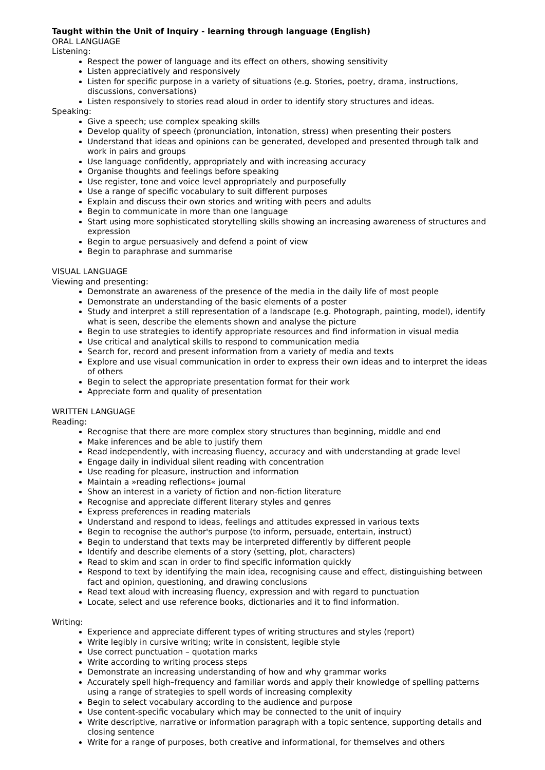Taught within the Unit of Inquiry - learning through language (English)
ORAL LANGUAGE
Listening:
Respect the power of language and its effect on others, showing sensitivity
Listen appreciatively and responsively
Listen for specific purpose in a variety of situations (e.g. Stories, poetry, drama, instructions, discussions, conversations)
Listen responsively to stories read aloud in order to identify story structures and ideas.
Speaking:
Give a speech; use complex speaking skills
Develop quality of speech (pronunciation, intonation, stress) when presenting their posters
Understand that ideas and opinions can be generated, developed and presented through talk and work in pairs and groups
Use language confidently, appropriately and with increasing accuracy
Organise thoughts and feelings before speaking
Use register, tone and voice level appropriately and purposefully
Use a range of specific vocabulary to suit different purposes
Explain and discuss their own stories and writing with peers and adults
Begin to communicate in more than one language
Start using more sophisticated storytelling skills showing an increasing awareness of structures and expression
Begin to argue persuasively and defend a point of view
Begin to paraphrase and summarise
VISUAL LANGUAGE
Viewing and presenting:
Demonstrate an awareness of the presence of the media in the daily life of most people
Demonstrate an understanding of the basic elements of a poster
Study and interpret a still representation of a landscape (e.g. Photograph, painting, model), identify what is seen, describe the elements shown and analyse the picture
Begin to use strategies to identify appropriate resources and find information in visual media
Use critical and analytical skills to respond to communication media
Search for, record and present information from a variety of media and texts
Explore and use visual communication in order to express their own ideas and to interpret the ideas of others
Begin to select the appropriate presentation format for their work
Appreciate form and quality of presentation
WRITTEN LANGUAGE
Reading:
Recognise that there are more complex story structures than beginning, middle and end
Make inferences and be able to justify them
Read independently, with increasing fluency, accuracy and with understanding at grade level
Engage daily in individual silent reading with concentration
Use reading for pleasure, instruction and information
Maintain a »reading reflections« journal
Show an interest in a variety of fiction and non-fiction literature
Recognise and appreciate different literary styles and genres
Express preferences in reading materials
Understand and respond to ideas, feelings and attitudes expressed in various texts
Begin to recognise the author's purpose (to inform, persuade, entertain, instruct)
Begin to understand that texts may be interpreted differently by different people
Identify and describe elements of a story (setting, plot, characters)
Read to skim and scan in order to find specific information quickly
Respond to text by identifying the main idea, recognising cause and effect, distinguishing between fact and opinion, questioning, and drawing conclusions
Read text aloud with increasing fluency, expression and with regard to punctuation
Locate, select and use reference books, dictionaries and it to find information.
Writing:
Experience and appreciate different types of writing structures and styles (report)
Write legibly in cursive writing; write in consistent, legible style
Use correct punctuation – quotation marks
Write according to writing process steps
Demonstrate an increasing understanding of how and why grammar works
Accurately spell high–frequency and familiar words and apply their knowledge of spelling patterns using a range of strategies to spell words of increasing complexity
Begin to select vocabulary according to the audience and purpose
Use content-specific vocabulary which may be connected to the unit of inquiry
Write descriptive, narrative or information paragraph with a topic sentence, supporting details and closing sentence
Write for a range of purposes, both creative and informational, for themselves and others